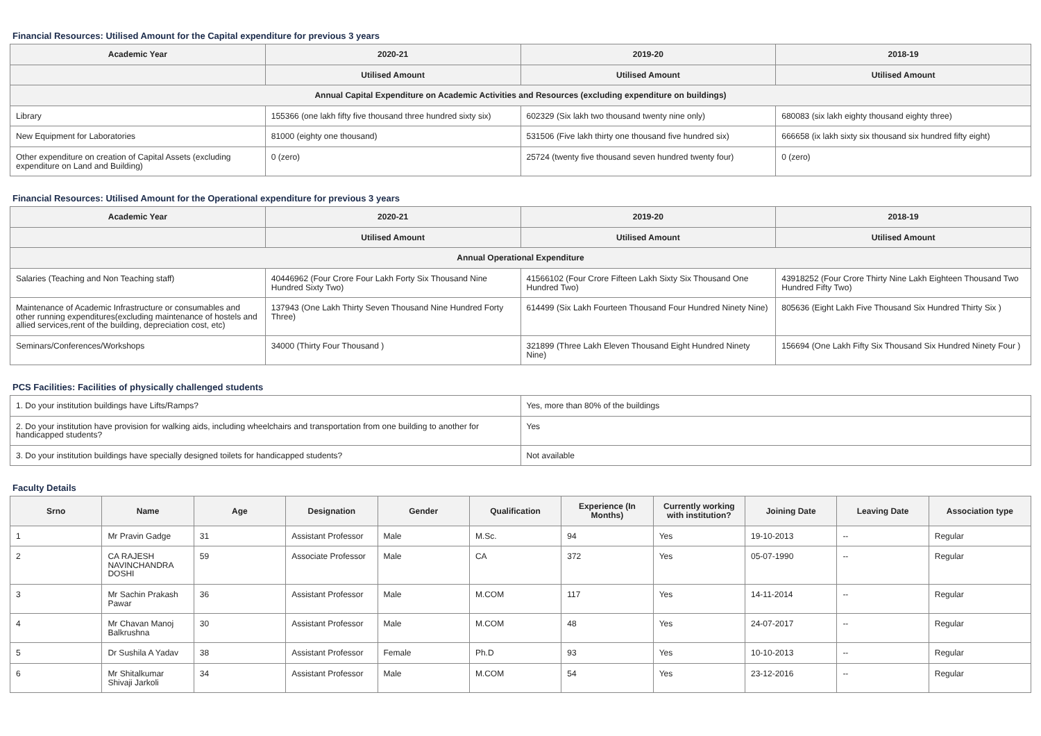Financial Resources: Utilised Amount for the Capital expenditure for previous 3 years
| Academic Year | 2020-21 | 2019-20 | 2018-19 |
| --- | --- | --- | --- |
| | Utilised Amount | Utilised Amount | Utilised Amount |
| Annual Capital Expenditure on Academic Activities and Resources (excluding expenditure on buildings) | | | |
| Library | 155366 (one lakh fifty five thousand three hundred sixty six) | 602329 (Six lakh two thousand twenty nine only) | 680083 (six lakh eighty thousand eighty three) |
| New Equipment for Laboratories | 81000 (eighty one thousand) | 531506 (Five lakh thirty one thousand five hundred six) | 666658 (ix lakh sixty six thousand six hundred fifty eight) |
| Other expenditure on creation of Capital Assets (excluding expenditure on Land and Building) | 0 (zero) | 25724 (twenty five thousand seven hundred twenty four) | 0 (zero) |
Financial Resources: Utilised Amount for the Operational expenditure for previous 3 years
| Academic Year | 2020-21 | 2019-20 | 2018-19 |
| --- | --- | --- | --- |
| | Utilised Amount | Utilised Amount | Utilised Amount |
| Annual Operational Expenditure | | | |
| Salaries (Teaching and Non Teaching staff) | 40446962 (Four Crore Four Lakh Forty Six Thousand Nine Hundred Sixty Two) | 41566102 (Four Crore Fifteen Lakh Sixty Six Thousand One Hundred Two) | 43918252 (Four Crore Thirty Nine Lakh Eighteen Thousand Two Hundred Fifty Two) |
| Maintenance of Academic Infrastructure or consumables and other running expenditures(excluding maintenance of hostels and allied services,rent of the building, depreciation cost, etc) | 137943 (One Lakh Thirty Seven Thousand Nine Hundred Forty Three) | 614499 (Six Lakh Fourteen Thousand Four Hundred Ninety Nine) | 805636 (Eight Lakh Five Thousand Six Hundred Thirty Six ) |
| Seminars/Conferences/Workshops | 34000 (Thirty Four Thousand ) | 321899 (Three Lakh Eleven Thousand Eight Hundred Ninety Nine) | 156694 (One Lakh Fifty Six Thousand Six Hundred Ninety Four ) |
PCS Facilities: Facilities of physically challenged students
| 1. Do your institution buildings have Lifts/Ramps? | Yes, more than 80% of the buildings |
| 2. Do your institution have provision for walking aids, including wheelchairs and transportation from one building to another for handicapped students? | Yes |
| 3. Do your institution buildings have specially designed toilets for handicapped students? | Not available |
Faculty Details
| Srno | Name | Age | Designation | Gender | Qualification | Experience (In Months) | Currently working with institution? | Joining Date | Leaving Date | Association type |
| --- | --- | --- | --- | --- | --- | --- | --- | --- | --- | --- |
| 1 | Mr Pravin Gadge | 31 | Assistant Professor | Male | M.Sc. | 94 | Yes | 19-10-2013 | -- | Regular |
| 2 | CA RAJESH NAVINCHANDRA DOSHI | 59 | Associate Professor | Male | CA | 372 | Yes | 05-07-1990 | -- | Regular |
| 3 | Mr Sachin Prakash Pawar | 36 | Assistant Professor | Male | M.COM | 117 | Yes | 14-11-2014 | -- | Regular |
| 4 | Mr Chavan Manoj Balkrushna | 30 | Assistant Professor | Male | M.COM | 48 | Yes | 24-07-2017 | -- | Regular |
| 5 | Dr Sushila A Yadav | 38 | Assistant Professor | Female | Ph.D | 93 | Yes | 10-10-2013 | -- | Regular |
| 6 | Mr Shitalkumar Shivaji Jarkoli | 34 | Assistant Professor | Male | M.COM | 54 | Yes | 23-12-2016 | -- | Regular |